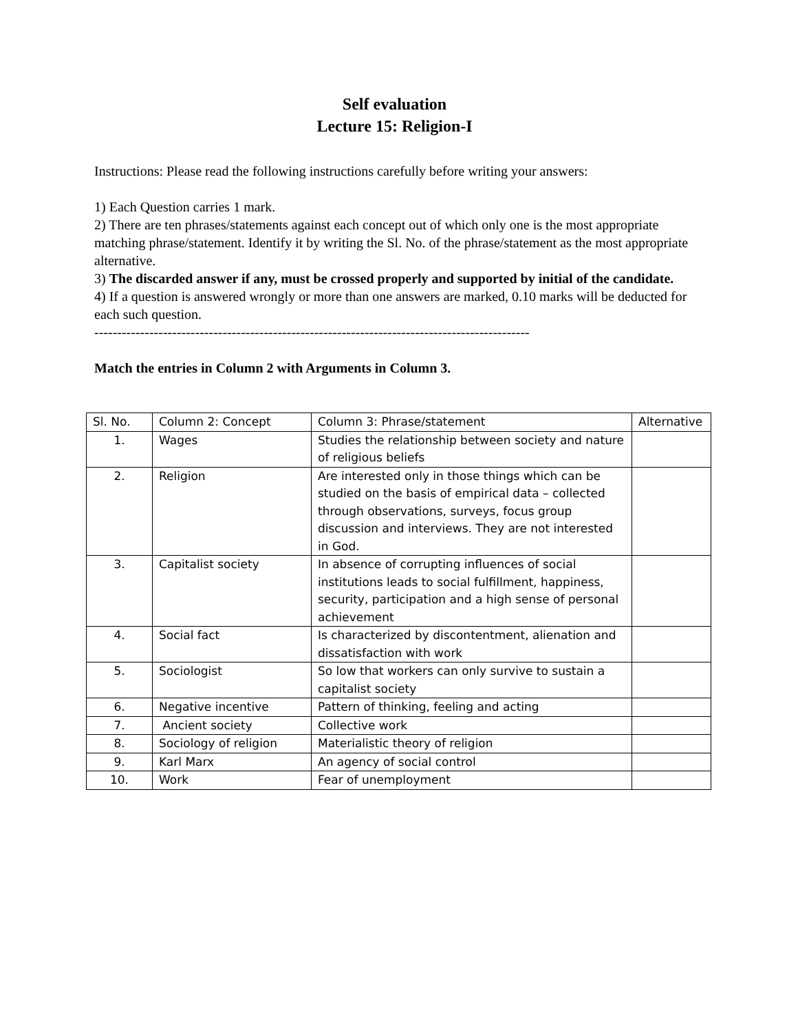Self evaluation
Lecture 15: Religion-I
Instructions: Please read the following instructions carefully before writing your answers:
1) Each Question carries 1 mark.
2) There are ten phrases/statements against each concept out of which only one is the most appropriate matching phrase/statement. Identify it by writing the Sl. No. of the phrase/statement as the most appropriate alternative.
3) The discarded answer if any, must be crossed properly and supported by initial of the candidate.
4) If a question is answered wrongly or more than one answers are marked, 0.10 marks will be deducted for each such question.
-----------------------------------------------------------------------------------------------
Match the entries in Column 2 with Arguments in Column 3.
| Sl. No. | Column 2: Concept | Column 3: Phrase/statement | Alternative |
| 1. | Wages | Studies the relationship between society and nature of religious beliefs | |
| 2. | Religion | Are interested only in those things which can be studied on the basis of empirical data – collected through observations, surveys, focus group discussion and interviews. They are not interested in God. | |
| 3. | Capitalist society | In absence of corrupting influences of social institutions leads to social fulfillment, happiness, security, participation and a high sense of personal achievement | |
| 4. | Social fact | Is characterized by discontentment, alienation and dissatisfaction with work | |
| 5. | Sociologist | So low that workers can only survive to sustain a capitalist society | |
| 6. | Negative incentive | Pattern of thinking, feeling and acting | |
| 7. | Ancient society | Collective work | |
| 8. | Sociology of religion | Materialistic theory of religion | |
| 9. | Karl Marx | An agency of social control | |
| 10. | Work | Fear of unemployment | |